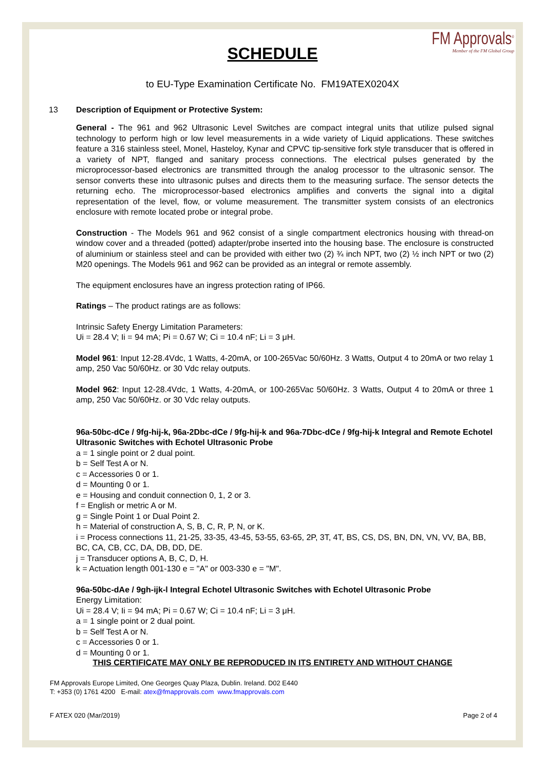FM Approvals<sup>®</sup>
Member of the FM Global Group
SCHEDULE
to EU-Type Examination Certificate No. FM19ATEX0204X
13 Description of Equipment or Protective System:
General - The 961 and 962 Ultrasonic Level Switches are compact integral units that utilize pulsed signal technology to perform high or low level measurements in a wide variety of Liquid applications. These switches feature a 316 stainless steel, Monel, Hasteloy, Kynar and CPVC tip-sensitive fork style transducer that is offered in a variety of NPT, flanged and sanitary process connections. The electrical pulses generated by the microprocessor-based electronics are transmitted through the analog processor to the ultrasonic sensor. The sensor converts these into ultrasonic pulses and directs them to the measuring surface. The sensor detects the returning echo. The microprocessor-based electronics amplifies and converts the signal into a digital representation of the level, flow, or volume measurement. The transmitter system consists of an electronics enclosure with remote located probe or integral probe.
Construction - The Models 961 and 962 consist of a single compartment electronics housing with thread-on window cover and a threaded (potted) adapter/probe inserted into the housing base. The enclosure is constructed of aluminium or stainless steel and can be provided with either two (2) ¾ inch NPT, two (2) ½ inch NPT or two (2) M20 openings. The Models 961 and 962 can be provided as an integral or remote assembly.
The equipment enclosures have an ingress protection rating of IP66.
Ratings – The product ratings are as follows:
Intrinsic Safety Energy Limitation Parameters:
Ui = 28.4 V; Ii = 94 mA; Pi = 0.67 W; Ci = 10.4 nF; Li = 3 μH.
Model 961: Input 12-28.4Vdc, 1 Watts, 4-20mA, or 100-265Vac 50/60Hz. 3 Watts, Output 4 to 20mA or two relay 1 amp, 250 Vac 50/60Hz. or 30 Vdc relay outputs.
Model 962: Input 12-28.4Vdc, 1 Watts, 4-20mA, or 100-265Vac 50/60Hz. 3 Watts, Output 4 to 20mA or three 1 amp, 250 Vac 50/60Hz. or 30 Vdc relay outputs.
96a-50bc-dCe / 9fg-hij-k, 96a-2Dbc-dCe / 9fg-hij-k and 96a-7Dbc-dCe / 9fg-hij-k Integral and Remote Echotel Ultrasonic Switches with Echotel Ultrasonic Probe
a = 1 single point or 2 dual point.
b = Self Test A or N.
c = Accessories 0 or 1.
d = Mounting 0 or 1.
e = Housing and conduit connection 0, 1, 2 or 3.
f = English or metric A or M.
g = Single Point 1 or Dual Point 2.
h = Material of construction A, S, B, C, R, P, N, or K.
i = Process connections 11, 21-25, 33-35, 43-45, 53-55, 63-65, 2P, 3T, 4T, BS, CS, DS, BN, DN, VN, VV, BA, BB, BC, CA, CB, CC, DA, DB, DD, DE.
j = Transducer options A, B, C, D, H.
k = Actuation length 001-130 e = "A" or 003-330 e = "M".
96a-50bc-dAe / 9gh-ijk-l Integral Echotel Ultrasonic Switches with Echotel Ultrasonic Probe
Energy Limitation:
Ui = 28.4 V; Ii = 94 mA; Pi = 0.67 W; Ci = 10.4 nF; Li = 3 μH.
a = 1 single point or 2 dual point.
b = Self Test A or N.
c = Accessories 0 or 1.
d = Mounting 0 or 1.
THIS CERTIFICATE MAY ONLY BE REPRODUCED IN ITS ENTIRETY AND WITHOUT CHANGE
FM Approvals Europe Limited, One Georges Quay Plaza, Dublin. Ireland. D02 E440
T: +353 (0) 1761 4200 E-mail: atex@fmapprovals.com www.fmapprovals.com
F ATEX 020 (Mar/2019) Page 2 of 4